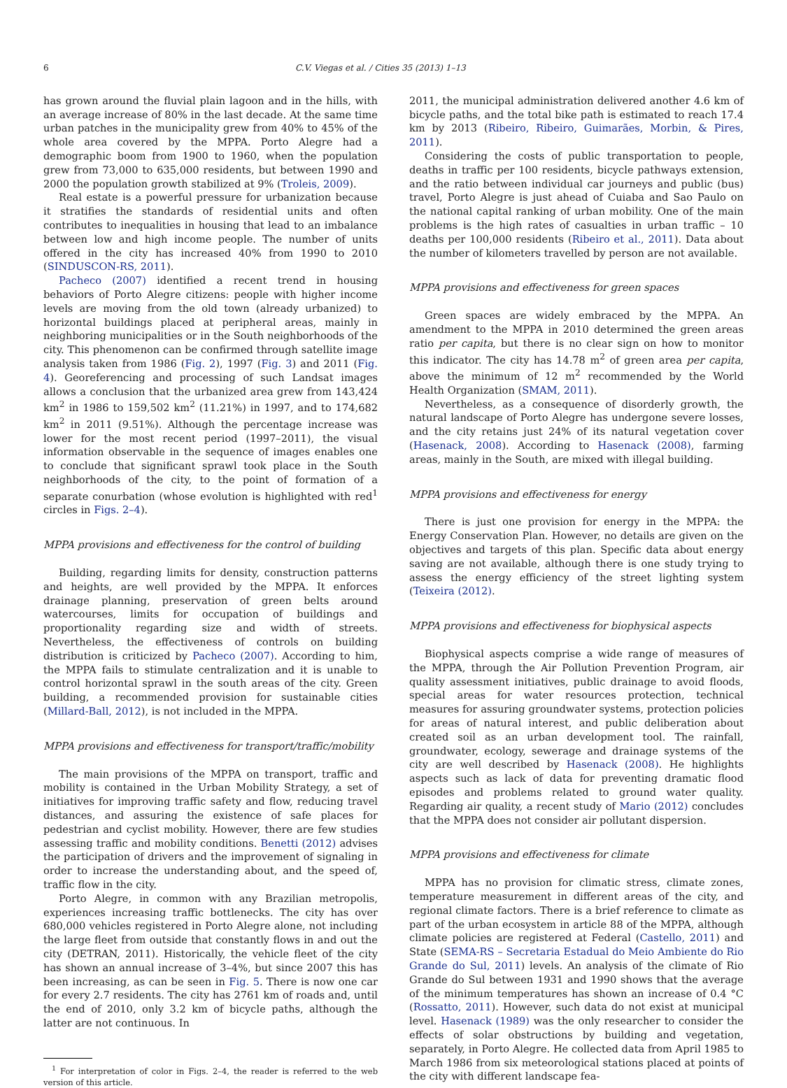6 C.V. Viegas et al. / Cities 35 (2013) 1–13
has grown around the fluvial plain lagoon and in the hills, with an average increase of 80% in the last decade. At the same time urban patches in the municipality grew from 40% to 45% of the whole area covered by the MPPA. Porto Alegre had a demographic boom from 1900 to 1960, when the population grew from 73,000 to 635,000 residents, but between 1990 and 2000 the population growth stabilized at 9% (Troleis, 2009).
Real estate is a powerful pressure for urbanization because it stratifies the standards of residential units and often contributes to inequalities in housing that lead to an imbalance between low and high income people. The number of units offered in the city has increased 40% from 1990 to 2010 (SINDUSCON-RS, 2011).
Pacheco (2007) identified a recent trend in housing behaviors of Porto Alegre citizens: people with higher income levels are moving from the old town (already urbanized) to horizontal buildings placed at peripheral areas, mainly in neighboring municipalities or in the South neighborhoods of the city. This phenomenon can be confirmed through satellite image analysis taken from 1986 (Fig. 2), 1997 (Fig. 3) and 2011 (Fig. 4). Georeferencing and processing of such Landsat images allows a conclusion that the urbanized area grew from 143,424 km<sup>2</sup> in 1986 to 159,502 km<sup>2</sup> (11.21%) in 1997, and to 174,682 km<sup>2</sup> in 2011 (9.51%). Although the percentage increase was lower for the most recent period (1997–2011), the visual information observable in the sequence of images enables one to conclude that significant sprawl took place in the South neighborhoods of the city, to the point of formation of a separate conurbation (whose evolution is highlighted with red<sup>1</sup> circles in Figs. 2–4).
MPPA provisions and effectiveness for the control of building
Building, regarding limits for density, construction patterns and heights, are well provided by the MPPA. It enforces drainage planning, preservation of green belts around watercourses, limits for occupation of buildings and proportionality regarding size and width of streets. Nevertheless, the effectiveness of controls on building distribution is criticized by Pacheco (2007). According to him, the MPPA fails to stimulate centralization and it is unable to control horizontal sprawl in the south areas of the city. Green building, a recommended provision for sustainable cities (Millard-Ball, 2012), is not included in the MPPA.
MPPA provisions and effectiveness for transport/traffic/mobility
The main provisions of the MPPA on transport, traffic and mobility is contained in the Urban Mobility Strategy, a set of initiatives for improving traffic safety and flow, reducing travel distances, and assuring the existence of safe places for pedestrian and cyclist mobility. However, there are few studies assessing traffic and mobility conditions. Benetti (2012) advises the participation of drivers and the improvement of signaling in order to increase the understanding about, and the speed of, traffic flow in the city.
Porto Alegre, in common with any Brazilian metropolis, experiences increasing traffic bottlenecks. The city has over 680,000 vehicles registered in Porto Alegre alone, not including the large fleet from outside that constantly flows in and out the city (DETRAN, 2011). Historically, the vehicle fleet of the city has shown an annual increase of 3–4%, but since 2007 this has been increasing, as can be seen in Fig. 5. There is now one car for every 2.7 residents. The city has 2761 km of roads and, until the end of 2010, only 3.2 km of bicycle paths, although the latter are not continuous. In
<sup>1</sup> For interpretation of color in Figs. 2–4, the reader is referred to the web version of this article.
2011, the municipal administration delivered another 4.6 km of bicycle paths, and the total bike path is estimated to reach 17.4 km by 2013 (Ribeiro, Ribeiro, Guimarães, Morbin, & Pires, 2011).
Considering the costs of public transportation to people, deaths in traffic per 100 residents, bicycle pathways extension, and the ratio between individual car journeys and public (bus) travel, Porto Alegre is just ahead of Cuiaba and Sao Paulo on the national capital ranking of urban mobility. One of the main problems is the high rates of casualties in urban traffic – 10 deaths per 100,000 residents (Ribeiro et al., 2011). Data about the number of kilometers travelled by person are not available.
MPPA provisions and effectiveness for green spaces
Green spaces are widely embraced by the MPPA. An amendment to the MPPA in 2010 determined the green areas ratio per capita, but there is no clear sign on how to monitor this indicator. The city has 14.78 m<sup>2</sup> of green area per capita, above the minimum of 12 m<sup>2</sup> recommended by the World Health Organization (SMAM, 2011).
Nevertheless, as a consequence of disorderly growth, the natural landscape of Porto Alegre has undergone severe losses, and the city retains just 24% of its natural vegetation cover (Hasenack, 2008). According to Hasenack (2008), farming areas, mainly in the South, are mixed with illegal building.
MPPA provisions and effectiveness for energy
There is just one provision for energy in the MPPA: the Energy Conservation Plan. However, no details are given on the objectives and targets of this plan. Specific data about energy saving are not available, although there is one study trying to assess the energy efficiency of the street lighting system (Teixeira (2012).
MPPA provisions and effectiveness for biophysical aspects
Biophysical aspects comprise a wide range of measures of the MPPA, through the Air Pollution Prevention Program, air quality assessment initiatives, public drainage to avoid floods, special areas for water resources protection, technical measures for assuring groundwater systems, protection policies for areas of natural interest, and public deliberation about created soil as an urban development tool. The rainfall, groundwater, ecology, sewerage and drainage systems of the city are well described by Hasenack (2008). He highlights aspects such as lack of data for preventing dramatic flood episodes and problems related to ground water quality. Regarding air quality, a recent study of Mario (2012) concludes that the MPPA does not consider air pollutant dispersion.
MPPA provisions and effectiveness for climate
MPPA has no provision for climatic stress, climate zones, temperature measurement in different areas of the city, and regional climate factors. There is a brief reference to climate as part of the urban ecosystem in article 88 of the MPPA, although climate policies are registered at Federal (Castello, 2011) and State (SEMA-RS – Secretaria Estadual do Meio Ambiente do Rio Grande do Sul, 2011) levels. An analysis of the climate of Rio Grande do Sul between 1931 and 1990 shows that the average of the minimum temperatures has shown an increase of 0.4 °C (Rossatto, 2011). However, such data do not exist at municipal level. Hasenack (1989) was the only researcher to consider the effects of solar obstructions by building and vegetation, separately, in Porto Alegre. He collected data from April 1985 to March 1986 from six meteorological stations placed at points of the city with different landscape fea-